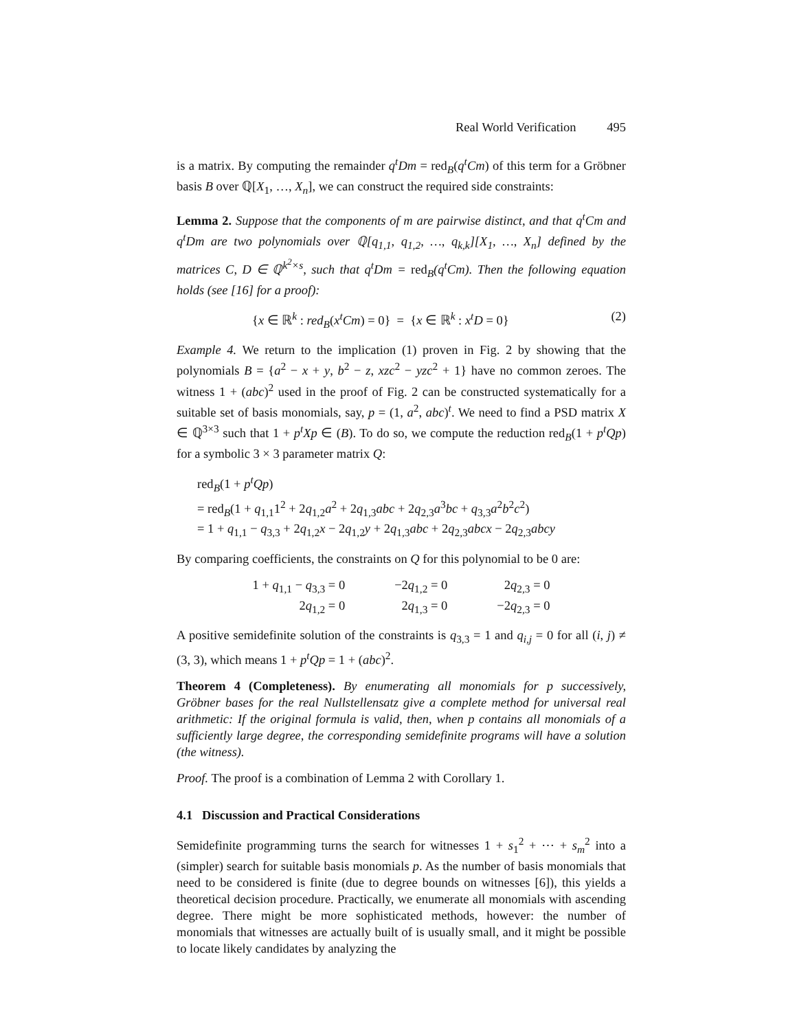Real World Verification 495
is a matrix. By computing the remainder q<sup>t</sup>Dm = red<sub>B</sub>(q<sup>t</sup>Cm) of this term for a Gröbner basis B over ℚ[X<sub>1</sub>, …, X<sub>n</sub>], we can construct the required side constraints:
Lemma 2. Suppose that the components of m are pairwise distinct, and that q<sup>t</sup>Cm and q<sup>t</sup>Dm are two polynomials over ℚ[q<sub>1,1</sub>, q<sub>1,2</sub>, …, q<sub>k,k</sub>][X<sub>1</sub>, …, X<sub>n</sub>] defined by the matrices C, D ∈ ℚ<sup>k<sup>2</sup>×s</sup>, such that q<sup>t</sup>Dm = red<sub>B</sub>(q<sup>t</sup>Cm). Then the following equation holds (see [16] for a proof):
{x ∈ ℝ<sup>k</sup> : red<sub>B</sub>(x<sup>t</sup>Cm) = 0} = {x ∈ ℝ<sup>k</sup> : x<sup>t</sup>D = 0} (2)
Example 4. We return to the implication (1) proven in Fig. 2 by showing that the polynomials B = {a<sup>2</sup> − x + y, b<sup>2</sup> − z, xzc<sup>2</sup> − yzc<sup>2</sup> + 1} have no common zeroes. The witness 1 + (abc)<sup>2</sup> used in the proof of Fig. 2 can be constructed systematically for a suitable set of basis monomials, say, p = (1, a<sup>2</sup>, abc)<sup>t</sup>. We need to find a PSD matrix X ∈ ℚ<sup>3×3</sup> such that 1 + p<sup>t</sup>Xp ∈ (B). To do so, we compute the reduction red<sub>B</sub>(1 + p<sup>t</sup>Qp) for a symbolic 3 × 3 parameter matrix Q:
red<sub>B</sub>(1 + p<sup>t</sup>Qp)
= red<sub>B</sub>(1 + q<sub>1,1</sub>1<sup>2</sup> + 2q<sub>1,2</sub>a<sup>2</sup> + 2q<sub>1,3</sub>abc + 2q<sub>2,3</sub>a<sup>3</sup>bc + q<sub>3,3</sub>a<sup>2</sup>b<sup>2</sup>c<sup>2</sup>)
= 1 + q<sub>1,1</sub> − q<sub>3,3</sub> + 2q<sub>1,2</sub>x − 2q<sub>1,2</sub>y + 2q<sub>1,3</sub>abc + 2q<sub>2,3</sub>abcx − 2q<sub>2,3</sub>abcy
By comparing coefficients, the constraints on Q for this polynomial to be 0 are:
| 1 + q<sub>1,1</sub> − q<sub>3,3</sub> = 0 | −2 q<sub>1,2</sub> = 0 | 2 q<sub>2,3</sub> = 0 |
| 2 q<sub>1,2</sub> = 0 | 2 q<sub>1,3</sub> = 0 | −2 q<sub>2,3</sub> = 0 |
A positive semidefinite solution of the constraints is q<sub>3,3</sub> = 1 and q<sub>i,j</sub> = 0 for all (i, j) ≠ (3, 3), which means 1 + p<sup>t</sup>Qp = 1 + (abc)<sup>2</sup>.
Theorem 4 (Completeness). By enumerating all monomials for p successively, Gröbner bases for the real Nullstellensatz give a complete method for universal real arithmetic: If the original formula is valid, then, when p contains all monomials of a sufficiently large degree, the corresponding semidefinite programs will have a solution (the witness).
Proof. The proof is a combination of Lemma 2 with Corollary 1.
4.1 Discussion and Practical Considerations
Semidefinite programming turns the search for witnesses 1 + s<sub>1</sub><sup>2</sup> + ⋯ + s<sub>m</sub><sup>2</sup> into a (simpler) search for suitable basis monomials p. As the number of basis monomials that need to be considered is finite (due to degree bounds on witnesses [6]), this yields a theoretical decision procedure. Practically, we enumerate all monomials with ascending degree. There might be more sophisticated methods, however: the number of monomials that witnesses are actually built of is usually small, and it might be possible to locate likely candidates by analyzing the